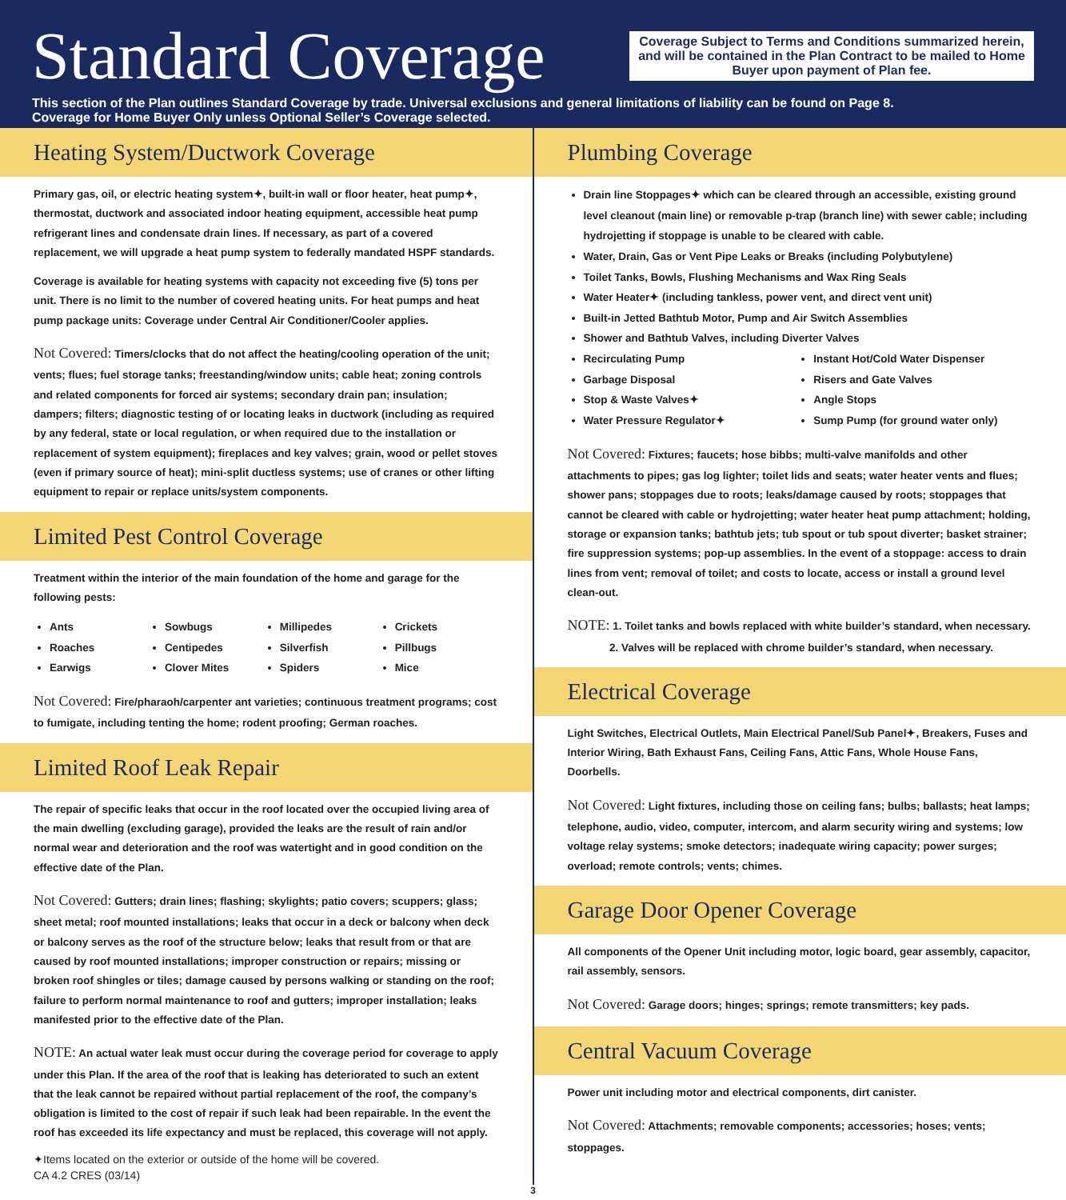Standard Coverage
Coverage Subject to Terms and Conditions summarized herein, and will be contained in the Plan Contract to be mailed to Home Buyer upon payment of Plan fee.
This section of the Plan outlines Standard Coverage by trade. Universal exclusions and general limitations of liability can be found on Page 8.
Coverage for Home Buyer Only unless Optional Seller’s Coverage selected.
Heating System/Ductwork Coverage
Primary gas, oil, or electric heating system✦, built-in wall or floor heater, heat pump✦, thermostat, ductwork and associated indoor heating equipment, accessible heat pump refrigerant lines and condensate drain lines. If necessary, as part of a covered replacement, we will upgrade a heat pump system to federally mandated HSPF standards.
Coverage is available for heating systems with capacity not exceeding five (5) tons per unit. There is no limit to the number of covered heating units. For heat pumps and heat pump package units: Coverage under Central Air Conditioner/Cooler applies.
Not Covered: Timers/clocks that do not affect the heating/cooling operation of the unit; vents; flues; fuel storage tanks; freestanding/window units; cable heat; zoning controls and related components for forced air systems; secondary drain pan; insulation; dampers; filters; diagnostic testing of or locating leaks in ductwork (including as required by any federal, state or local regulation, or when required due to the installation or replacement of system equipment); fireplaces and key valves; grain, wood or pellet stoves (even if primary source of heat); mini-split ductless systems; use of cranes or other lifting equipment to repair or replace units/system components.
Limited Pest Control Coverage
Treatment within the interior of the main foundation of the home and garage for the following pests:
Ants
Roaches
Earwigs
Sowbugs
Centipedes
Clover Mites
Millipedes
Silverfish
Spiders
Crickets
Pillbugs
Mice
Not Covered: Fire/pharaoh/carpenter ant varieties; continuous treatment programs; cost to fumigate, including tenting the home; rodent proofing; German roaches.
Limited Roof Leak Repair
The repair of specific leaks that occur in the roof located over the occupied living area of the main dwelling (excluding garage), provided the leaks are the result of rain and/or normal wear and deterioration and the roof was watertight and in good condition on the effective date of the Plan.
Not Covered: Gutters; drain lines; flashing; skylights; patio covers; scuppers; glass; sheet metal; roof mounted installations; leaks that occur in a deck or balcony when deck or balcony serves as the roof of the structure below; leaks that result from or that are caused by roof mounted installations; improper construction or repairs; missing or broken roof shingles or tiles; damage caused by persons walking or standing on the roof; failure to perform normal maintenance to roof and gutters; improper installation; leaks manifested prior to the effective date of the Plan.
NOTE: An actual water leak must occur during the coverage period for coverage to apply under this Plan. If the area of the roof that is leaking has deteriorated to such an extent that the leak cannot be repaired without partial replacement of the roof, the company’s obligation is limited to the cost of repair if such leak had been repairable. In the event the roof has exceeded its life expectancy and must be replaced, this coverage will not apply.
✦Items located on the exterior or outside of the home will be covered.
CA 4.2 CRES (03/14)
Plumbing Coverage
Drain line Stoppages✦ which can be cleared through an accessible, existing ground level cleanout (main line) or removable p-trap (branch line) with sewer cable; including hydrojetting if stoppage is unable to be cleared with cable.
Water, Drain, Gas or Vent Pipe Leaks or Breaks (including Polybutylene)
Toilet Tanks, Bowls, Flushing Mechanisms and Wax Ring Seals
Water Heater✦ (including tankless, power vent, and direct vent unit)
Built-in Jetted Bathtub Motor, Pump and Air Switch Assemblies
Shower and Bathtub Valves, including Diverter Valves
Recirculating Pump
Garbage Disposal
Stop & Waste Valves✦
Water Pressure Regulator✦
Instant Hot/Cold Water Dispenser
Risers and Gate Valves
Angle Stops
Sump Pump (for ground water only)
Not Covered: Fixtures; faucets; hose bibbs; multi-valve manifolds and other attachments to pipes; gas log lighter; toilet lids and seats; water heater vents and flues; shower pans; stoppages due to roots; leaks/damage caused by roots; stoppages that cannot be cleared with cable or hydrojetting; water heater heat pump attachment; holding, storage or expansion tanks; bathtub jets; tub spout or tub spout diverter; basket strainer; fire suppression systems; pop-up assemblies. In the event of a stoppage: access to drain lines from vent; removal of toilet; and costs to locate, access or install a ground level clean-out.
NOTE: 1. Toilet tanks and bowls replaced with white builder’s standard, when necessary.
2. Valves will be replaced with chrome builder’s standard, when necessary.
Electrical Coverage
Light Switches, Electrical Outlets, Main Electrical Panel/Sub Panel✦, Breakers, Fuses and Interior Wiring, Bath Exhaust Fans, Ceiling Fans, Attic Fans, Whole House Fans, Doorbells.
Not Covered: Light fixtures, including those on ceiling fans; bulbs; ballasts; heat lamps; telephone, audio, video, computer, intercom, and alarm security wiring and systems; low voltage relay systems; smoke detectors; inadequate wiring capacity; power surges; overload; remote controls; vents; chimes.
Garage Door Opener Coverage
All components of the Opener Unit including motor, logic board, gear assembly, capacitor, rail assembly, sensors.
Not Covered: Garage doors; hinges; springs; remote transmitters; key pads.
Central Vacuum Coverage
Power unit including motor and electrical components, dirt canister.
Not Covered: Attachments; removable components; accessories; hoses; vents; stoppages.
3